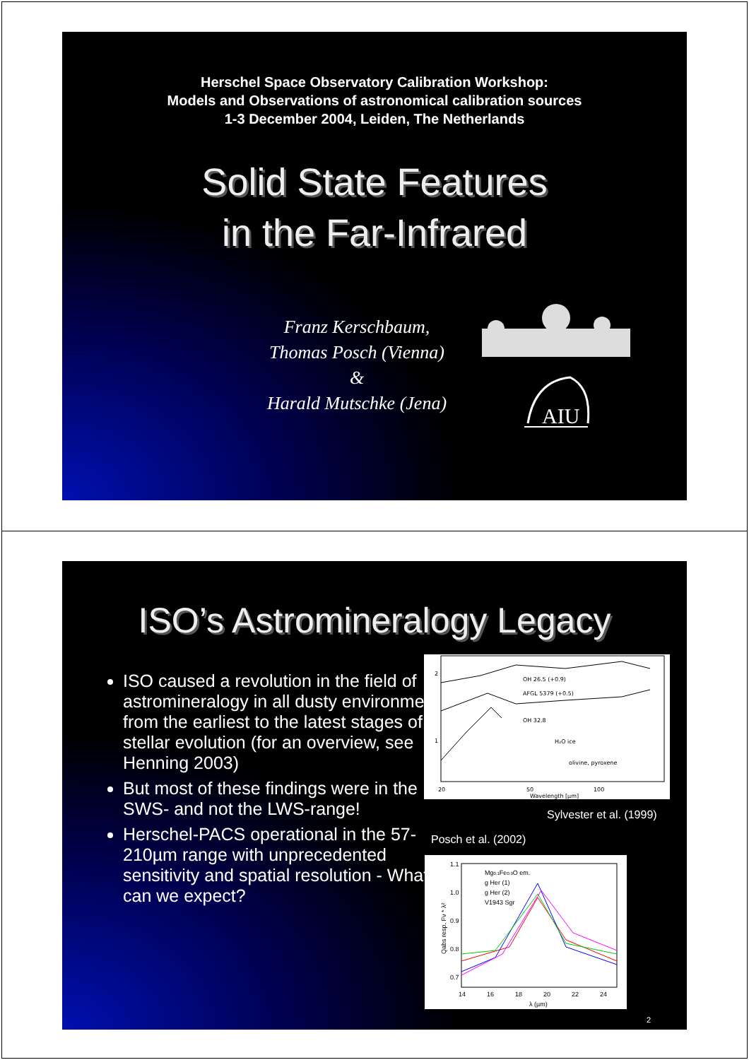Herschel Space Observatory Calibration Workshop:
Models and Observations of astronomical calibration sources
1-3 December 2004, Leiden, The Netherlands
Solid State Features
in the Far-Infrared
Franz Kerschbaum,
Thomas Posch (Vienna)
&
Harald Mutschke (Jena)
AIU
ISO’s Astromineralogy Legacy
ISO caused a revolution in the field of astromineralogy in all dusty environments from the earliest to the latest stages of stellar evolution (for an overview, see Henning 2003)
But most of these findings were in the SWS- and not the LWS-range!
Herschel-PACS operational in the 57-210µm range with unprecedented sensitivity and spatial resolution - What can we expect?
OH 26.5 (+0.9)
AFGL 5379 (+0.5)
OH 32.8
H₂O ice
olivine, pyroxene
20
50
100
Wavelength [µm]
2
1
Sylvester et al. (1999)
Posch et al. (2002)
Mg0.1Fe0.9O em.
g Her (1)
g Her (2)
V1943 Sgr
1.1
1.0
0.9
0.8
0.7
14
16
18
20
22
24
λ (µm)
Qabs resp. Fν * λ²
2